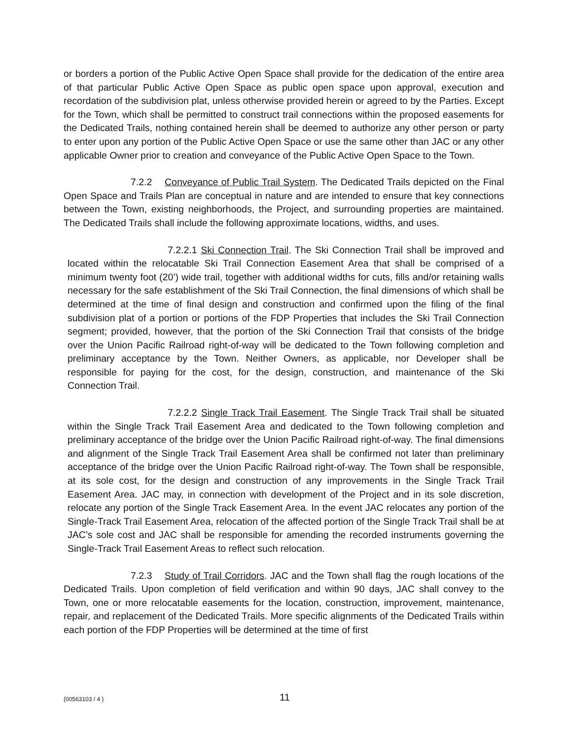or borders a portion of the Public Active Open Space shall provide for the dedication of the entire area of that particular Public Active Open Space as public open space upon approval, execution and recordation of the subdivision plat, unless otherwise provided herein or agreed to by the Parties. Except for the Town, which shall be permitted to construct trail connections within the proposed easements for the Dedicated Trails, nothing contained herein shall be deemed to authorize any other person or party to enter upon any portion of the Public Active Open Space or use the same other than JAC or any other applicable Owner prior to creation and conveyance of the Public Active Open Space to the Town.
7.2.2 Conveyance of Public Trail System. The Dedicated Trails depicted on the Final Open Space and Trails Plan are conceptual in nature and are intended to ensure that key connections between the Town, existing neighborhoods, the Project, and surrounding properties are maintained. The Dedicated Trails shall include the following approximate locations, widths, and uses.
7.2.2.1 Ski Connection Trail. The Ski Connection Trail shall be improved and located within the relocatable Ski Trail Connection Easement Area that shall be comprised of a minimum twenty foot (20’) wide trail, together with additional widths for cuts, fills and/or retaining walls necessary for the safe establishment of the Ski Trail Connection, the final dimensions of which shall be determined at the time of final design and construction and confirmed upon the filing of the final subdivision plat of a portion or portions of the FDP Properties that includes the Ski Trail Connection segment; provided, however, that the portion of the Ski Connection Trail that consists of the bridge over the Union Pacific Railroad right-of-way will be dedicated to the Town following completion and preliminary acceptance by the Town. Neither Owners, as applicable, nor Developer shall be responsible for paying for the cost, for the design, construction, and maintenance of the Ski Connection Trail.
7.2.2.2 Single Track Trail Easement. The Single Track Trail shall be situated within the Single Track Trail Easement Area and dedicated to the Town following completion and preliminary acceptance of the bridge over the Union Pacific Railroad right-of-way. The final dimensions and alignment of the Single Track Trail Easement Area shall be confirmed not later than preliminary acceptance of the bridge over the Union Pacific Railroad right-of-way. The Town shall be responsible, at its sole cost, for the design and construction of any improvements in the Single Track Trail Easement Area. JAC may, in connection with development of the Project and in its sole discretion, relocate any portion of the Single Track Easement Area. In the event JAC relocates any portion of the Single-Track Trail Easement Area, relocation of the affected portion of the Single Track Trail shall be at JAC’s sole cost and JAC shall be responsible for amending the recorded instruments governing the Single-Track Trail Easement Areas to reflect such relocation.
7.2.3 Study of Trail Corridors. JAC and the Town shall flag the rough locations of the Dedicated Trails. Upon completion of field verification and within 90 days, JAC shall convey to the Town, one or more relocatable easements for the location, construction, improvement, maintenance, repair, and replacement of the Dedicated Trails. More specific alignments of the Dedicated Trails within each portion of the FDP Properties will be determined at the time of first
{00563103 / 4 } 11